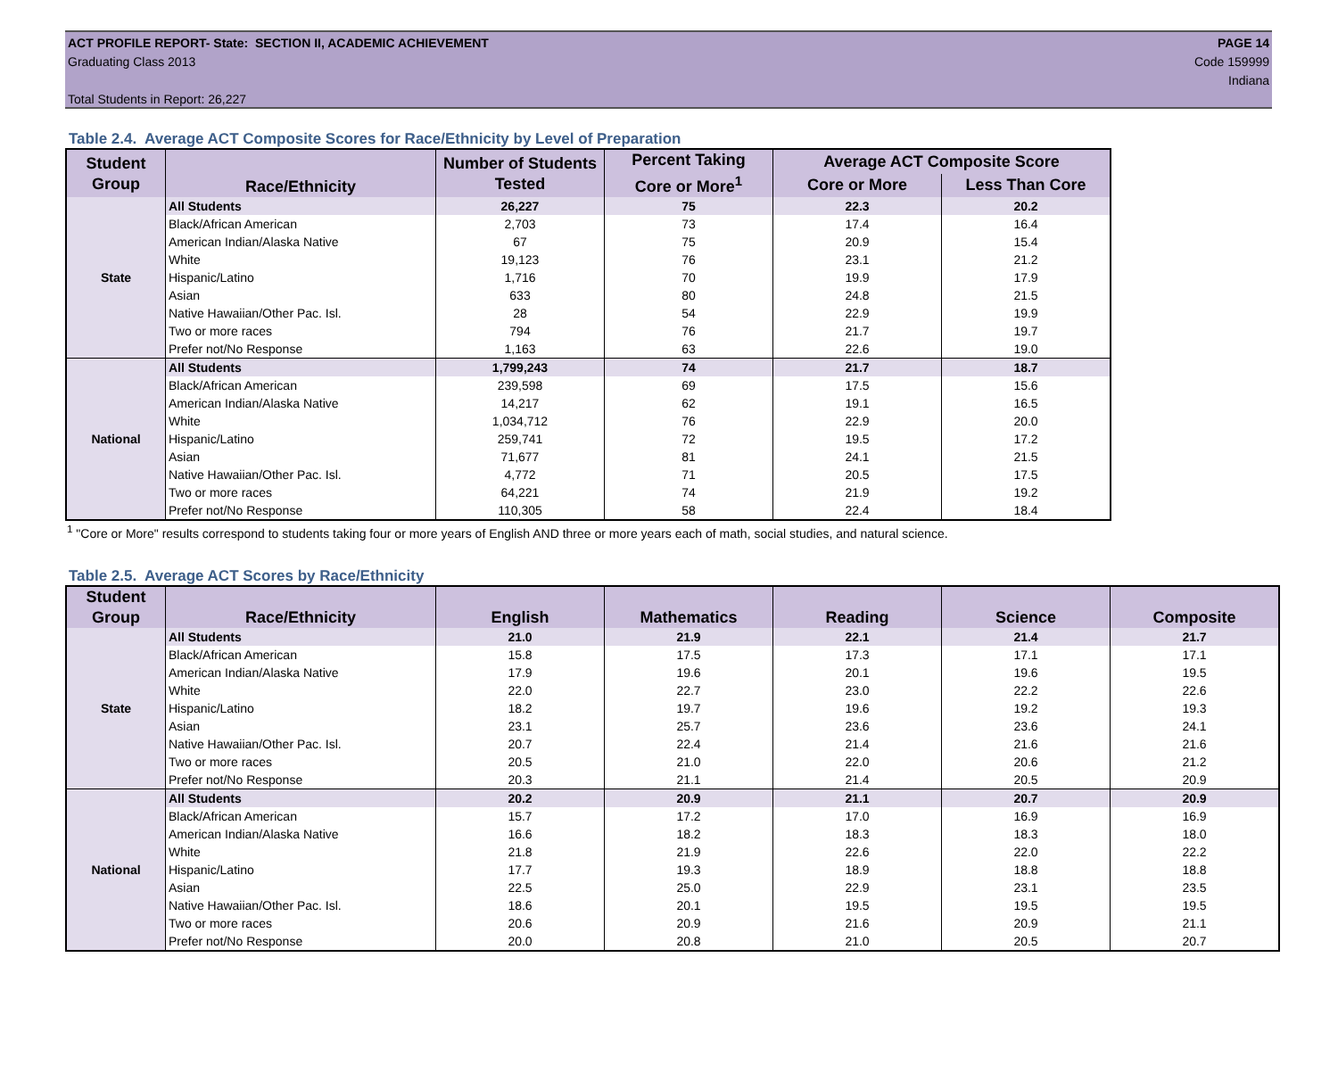ACT PROFILE REPORT- State: SECTION II, ACADEMIC ACHIEVEMENT PAGE 14
Graduating Class 2013 Code 159999
Indiana
Total Students in Report: 26,227
Table 2.4. Average ACT Composite Scores for Race/Ethnicity by Level of Preparation
| Student Group | Race/Ethnicity | Number of Students Tested | Percent Taking Core or More<sup>1</sup> | Average ACT Composite Score | |
| --- | --- | --- | --- | --- | --- |
| | | | | Core or More | Less Than Core |
| State | All Students | 26,227 | 75 | 22.3 | 20.2 |
| | Black/African American | 2,703 | 73 | 17.4 | 16.4 |
| | American Indian/Alaska Native | 67 | 75 | 20.9 | 15.4 |
| | White | 19,123 | 76 | 23.1 | 21.2 |
| | Hispanic/Latino | 1,716 | 70 | 19.9 | 17.9 |
| | Asian | 633 | 80 | 24.8 | 21.5 |
| | Native Hawaiian/Other Pac. Isl. | 28 | 54 | 22.9 | 19.9 |
| | Two or more races | 794 | 76 | 21.7 | 19.7 |
| | Prefer not/No Response | 1,163 | 63 | 22.6 | 19.0 |
| National | All Students | 1,799,243 | 74 | 21.7 | 18.7 |
| | Black/African American | 239,598 | 69 | 17.5 | 15.6 |
| | American Indian/Alaska Native | 14,217 | 62 | 19.1 | 16.5 |
| | White | 1,034,712 | 76 | 22.9 | 20.0 |
| | Hispanic/Latino | 259,741 | 72 | 19.5 | 17.2 |
| | Asian | 71,677 | 81 | 24.1 | 21.5 |
| | Native Hawaiian/Other Pac. Isl. | 4,772 | 71 | 20.5 | 17.5 |
| | Two or more races | 64,221 | 74 | 21.9 | 19.2 |
| | Prefer not/No Response | 110,305 | 58 | 22.4 | 18.4 |
<sup>1</sup> "Core or More" results correspond to students taking four or more years of English AND three or more years each of math, social studies, and natural science.
Table 2.5. Average ACT Scores by Race/Ethnicity
| Student Group | Race/Ethnicity | English | Mathematics | Reading | Science | Composite |
| --- | --- | --- | --- | --- | --- | --- |
| State | All Students | 21.0 | 21.9 | 22.1 | 21.4 | 21.7 |
| | Black/African American | 15.8 | 17.5 | 17.3 | 17.1 | 17.1 |
| | American Indian/Alaska Native | 17.9 | 19.6 | 20.1 | 19.6 | 19.5 |
| | White | 22.0 | 22.7 | 23.0 | 22.2 | 22.6 |
| | Hispanic/Latino | 18.2 | 19.7 | 19.6 | 19.2 | 19.3 |
| | Asian | 23.1 | 25.7 | 23.6 | 23.6 | 24.1 |
| | Native Hawaiian/Other Pac. Isl. | 20.7 | 22.4 | 21.4 | 21.6 | 21.6 |
| | Two or more races | 20.5 | 21.0 | 22.0 | 20.6 | 21.2 |
| | Prefer not/No Response | 20.3 | 21.1 | 21.4 | 20.5 | 20.9 |
| National | All Students | 20.2 | 20.9 | 21.1 | 20.7 | 20.9 |
| | Black/African American | 15.7 | 17.2 | 17.0 | 16.9 | 16.9 |
| | American Indian/Alaska Native | 16.6 | 18.2 | 18.3 | 18.3 | 18.0 |
| | White | 21.8 | 21.9 | 22.6 | 22.0 | 22.2 |
| | Hispanic/Latino | 17.7 | 19.3 | 18.9 | 18.8 | 18.8 |
| | Asian | 22.5 | 25.0 | 22.9 | 23.1 | 23.5 |
| | Native Hawaiian/Other Pac. Isl. | 18.6 | 20.1 | 19.5 | 19.5 | 19.5 |
| | Two or more races | 20.6 | 20.9 | 21.6 | 20.9 | 21.1 |
| | Prefer not/No Response | 20.0 | 20.8 | 21.0 | 20.5 | 20.7 |